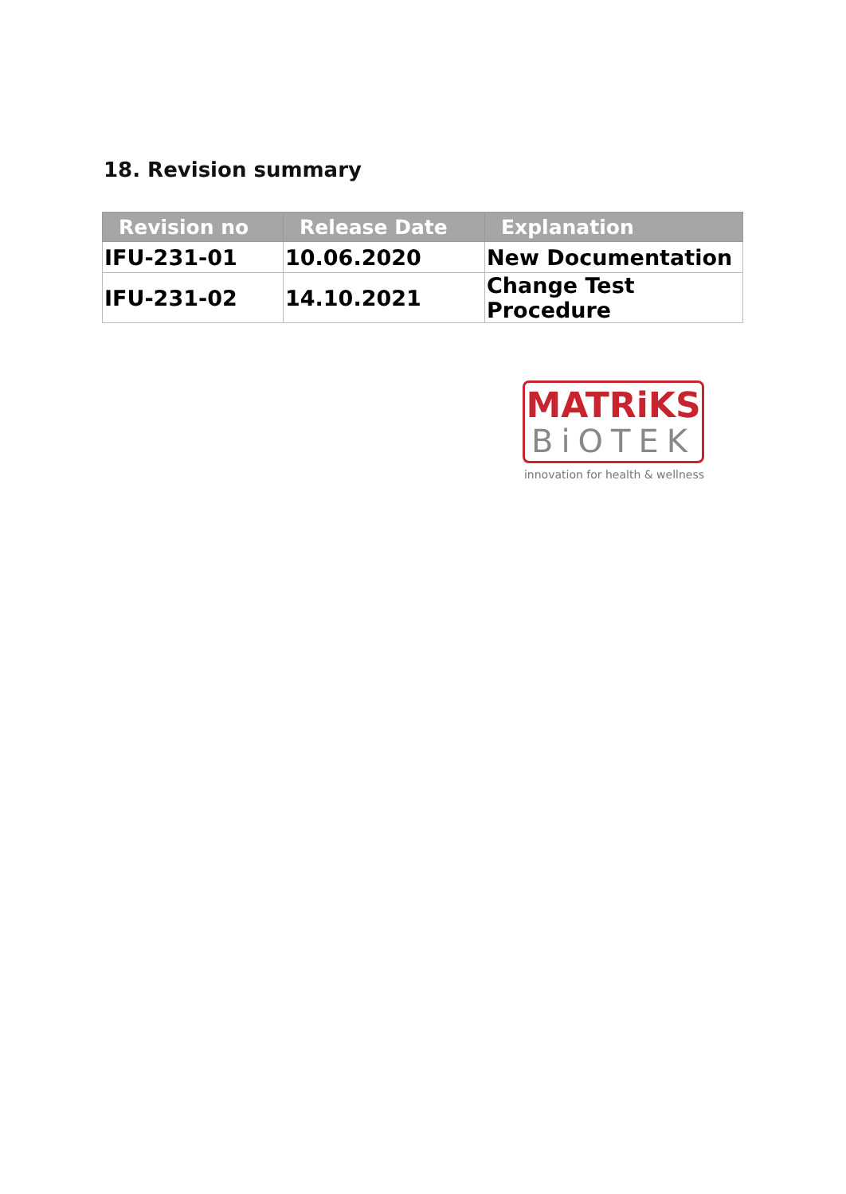18. Revision summary
| Revision no | Release Date | Explanation |
| --- | --- | --- |
| IFU-231-01 | 10.06.2020 | New Documentation |
| IFU-231-02 | 14.10.2021 | Change Test Procedure |
MATRiKS
BiOTEK
innovation for health & wellness